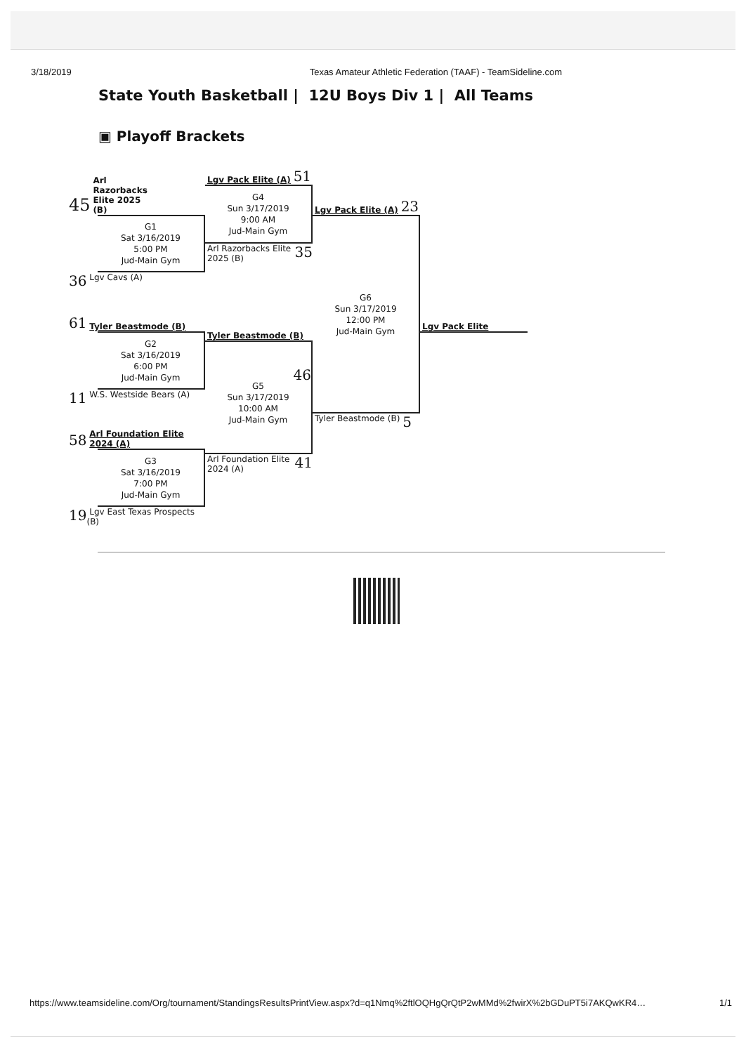3/18/2019 Texas Amateur Athletic Federation (TAAF) - TeamSideline.com
State Youth Basketball | 12U Boys Div 1 | All Teams
▣ Playoff Brackets
45 Arl Razorbacks Elite 2025 (B)
G1
Sat 3/16/2019
5:00 PM
Jud-Main Gym
36 Lgv Cavs (A)
61 Tyler Beastmode (B)
G2
Sat 3/16/2019
6:00 PM
Jud-Main Gym
11 W.S. Westside Bears (A)
58 Arl Foundation Elite 2024 (A)
G3
Sat 3/16/2019
7:00 PM
Jud-Main Gym
19 Lgv East Texas Prospects (B)
Lgv Pack Elite (A) 51
G4
Sun 3/17/2019
9:00 AM
Jud-Main Gym
Arl Razorbacks Elite 2025 (B) 35
Tyler Beastmode (B)
46
G5
Sun 3/17/2019
10:00 AM
Jud-Main Gym
Arl Foundation Elite 2024 (A) 41
Lgv Pack Elite (A) 23
G6
Sun 3/17/2019
12:00 PM
Jud-Main Gym
Tyler Beastmode (B) 5
Lgv Pack Elite
https://www.teamsideline.com/Org/tournament/StandingsResultsPrintView.aspx?d=q1Nmq%2ftlOQHgQrQtP2wMMd%2fwirX%2bGDuPT5i7AKQwKR4… 1/1